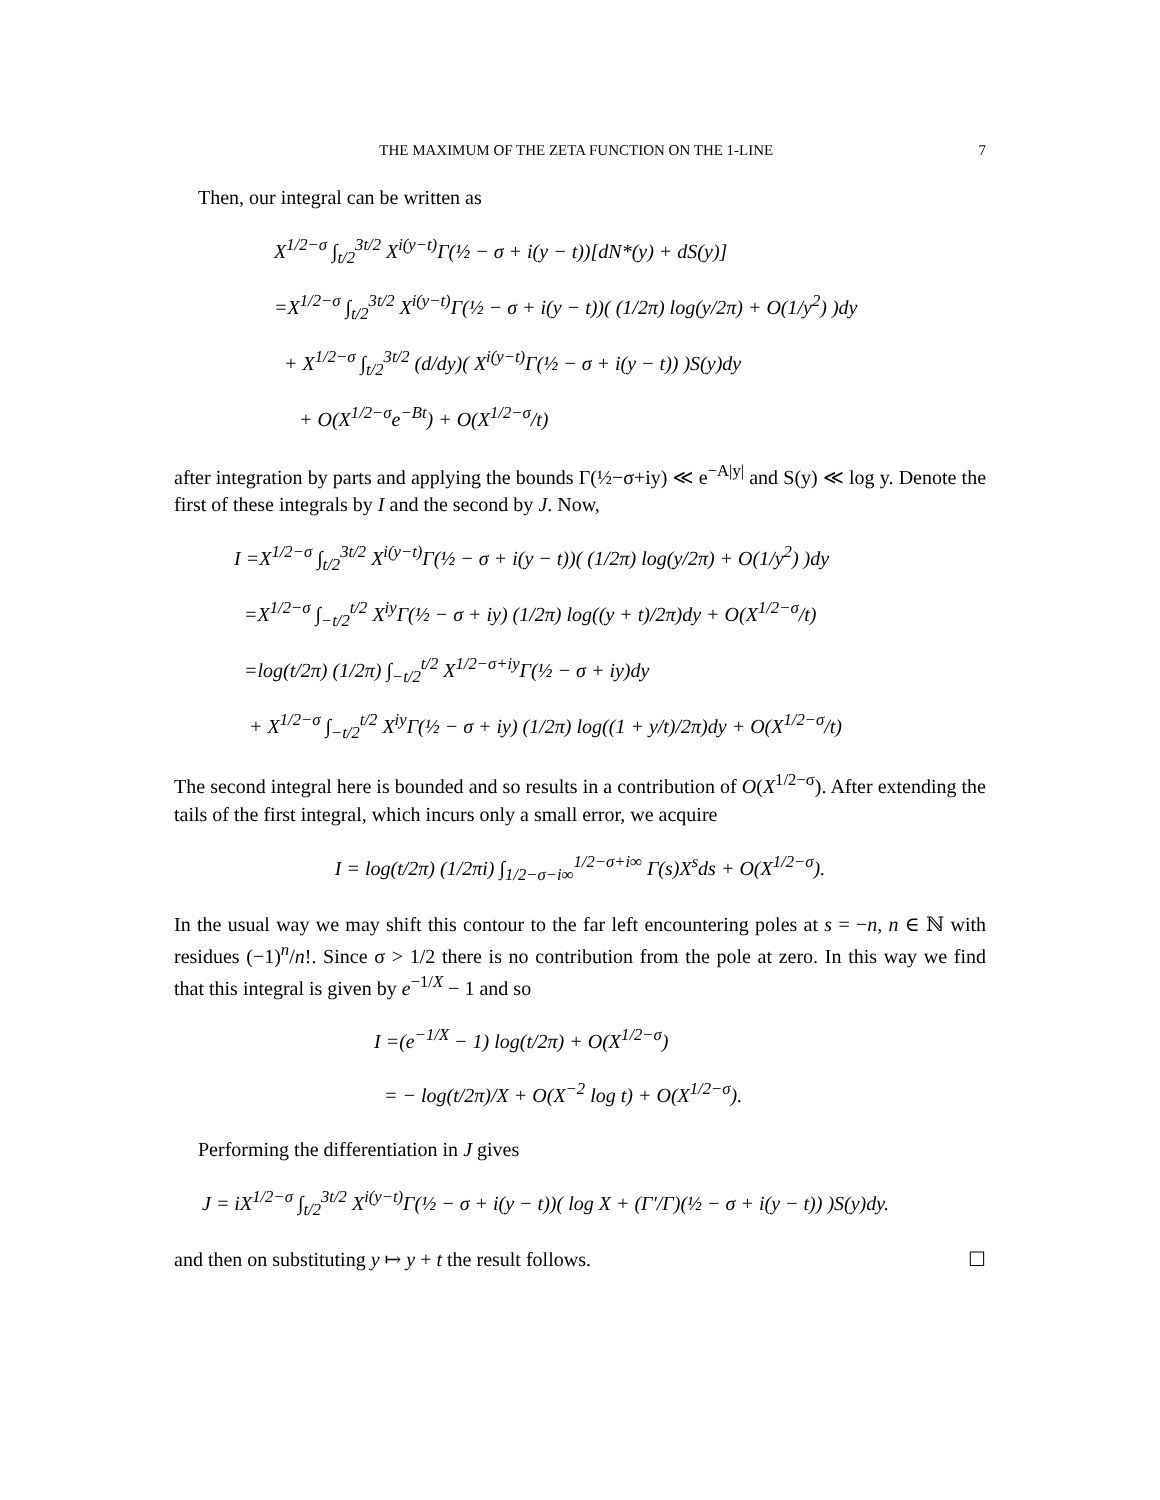THE MAXIMUM OF THE ZETA FUNCTION ON THE 1-LINE 7
Then, our integral can be written as
X<sup>1/2−σ</sup> ∫<sub>t/2</sub><sup>3t/2</sup> X<sup>i(y−t)</sup>Γ(½ − σ + i(y − t))[dN*(y) + dS(y)]
=X<sup>1/2−σ</sup> ∫<sub>t/2</sub><sup>3t/2</sup> X<sup>i(y−t)</sup>Γ(½ − σ + i(y − t))( (1/2π) log(y/2π) + O(1/y<sup>2</sup>) )dy
+ X<sup>1/2−σ</sup> ∫<sub>t/2</sub><sup>3t/2</sup> (d/dy)( X<sup>i(y−t)</sup>Γ(½ − σ + i(y − t)) )S(y)dy
+ O(X<sup>1/2−σ</sup>e<sup>−Bt</sup>) + O(X<sup>1/2−σ</sup>/t)
after integration by parts and applying the bounds Γ(½−σ+iy) ≪ e<sup>−A|y|</sup> and S(y) ≪ log y. Denote the first of these integrals by I and the second by J. Now,
I =X<sup>1/2−σ</sup> ∫<sub>t/2</sub><sup>3t/2</sup> X<sup>i(y−t)</sup>Γ(½ − σ + i(y − t))( (1/2π) log(y/2π) + O(1/y<sup>2</sup>) )dy
=X<sup>1/2−σ</sup> ∫<sub>−t/2</sub><sup>t/2</sup> X<sup>iy</sup>Γ(½ − σ + iy) (1/2π) log((y + t)/2π)dy + O(X<sup>1/2−σ</sup>/t)
=log(t/2π) (1/2π) ∫<sub>−t/2</sub><sup>t/2</sup> X<sup>1/2−σ+iy</sup>Γ(½ − σ + iy)dy
+ X<sup>1/2−σ</sup> ∫<sub>−t/2</sub><sup>t/2</sup> X<sup>iy</sup>Γ(½ − σ + iy) (1/2π) log((1 + y/t)/2π)dy + O(X<sup>1/2−σ</sup>/t)
The second integral here is bounded and so results in a contribution of O(X<sup>1/2−σ</sup>). After extending the tails of the first integral, which incurs only a small error, we acquire
I = log(t/2π) (1/2πi) ∫<sub>1/2−σ−i∞</sub><sup>1/2−σ+i∞</sup> Γ(s)X<sup>s</sup>ds + O(X<sup>1/2−σ</sup>).
In the usual way we may shift this contour to the far left encountering poles at s = −n, n ∈ ℕ with residues (−1)<sup>n</sup>/n!. Since σ > 1/2 there is no contribution from the pole at zero. In this way we find that this integral is given by e<sup>−1/X</sup> − 1 and so
I =(e<sup>−1/X</sup> − 1) log(t/2π) + O(X<sup>1/2−σ</sup>)
= − log(t/2π)/X + O(X<sup>−2</sup> log t) + O(X<sup>1/2−σ</sup>).
Performing the differentiation in J gives
J = iX<sup>1/2−σ</sup> ∫<sub>t/2</sub><sup>3t/2</sup> X<sup>i(y−t)</sup>Γ(½ − σ + i(y − t))( log X + (Γ′/Γ)(½ − σ + i(y − t)) )S(y)dy.
and then on substituting y ↦ y + t the result follows. ☐